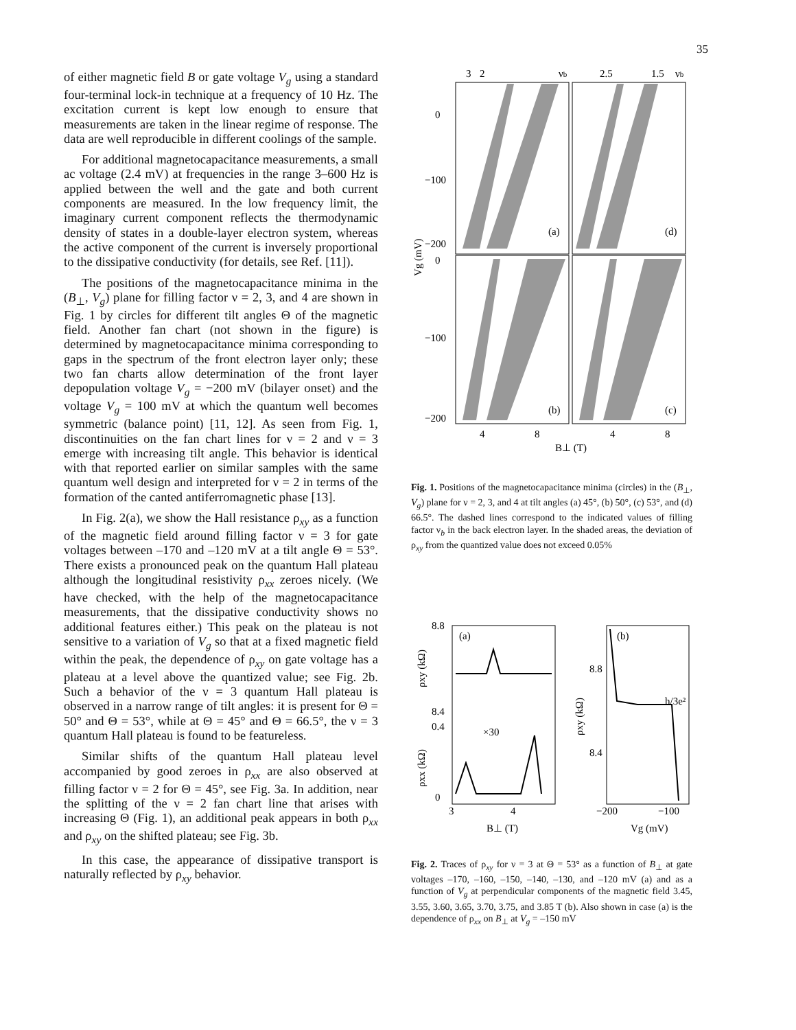35
of either magnetic field B or gate voltage V<sub>g</sub> using a standard four-terminal lock-in technique at a frequency of 10 Hz. The excitation current is kept low enough to ensure that measurements are taken in the linear regime of response. The data are well reproducible in different coolings of the sample.
For additional magnetocapacitance measurements, a small ac voltage (2.4 mV) at frequencies in the range 3–600 Hz is applied between the well and the gate and both current components are measured. In the low frequency limit, the imaginary current component reflects the thermodynamic density of states in a double-layer electron system, whereas the active component of the current is inversely proportional to the dissipative conductivity (for details, see Ref. [11]).
The positions of the magnetocapacitance minima in the (B<sub>⊥</sub>, V<sub>g</sub>) plane for filling factor ν = 2, 3, and 4 are shown in Fig. 1 by circles for different tilt angles Θ of the magnetic field. Another fan chart (not shown in the figure) is determined by magnetocapacitance minima corresponding to gaps in the spectrum of the front electron layer only; these two fan charts allow determination of the front layer depopulation voltage V<sub>g</sub> = −200 mV (bilayer onset) and the voltage V<sub>g</sub> = 100 mV at which the quantum well becomes symmetric (balance point) [11, 12]. As seen from Fig. 1, discontinuities on the fan chart lines for ν = 2 and ν = 3 emerge with increasing tilt angle. This behavior is identical with that reported earlier on similar samples with the same quantum well design and interpreted for ν = 2 in terms of the formation of the canted antiferromagnetic phase [13].
In Fig. 2(a), we show the Hall resistance ρ<sub>xy</sub> as a function of the magnetic field around filling factor ν = 3 for gate voltages between –170 and –120 mV at a tilt angle Θ = 53°. There exists a pronounced peak on the quantum Hall plateau although the longitudinal resistivity ρ<sub>xx</sub> zeroes nicely. (We have checked, with the help of the magnetocapacitance measurements, that the dissipative conductivity shows no additional features either.) This peak on the plateau is not sensitive to a variation of V<sub>g</sub> so that at a fixed magnetic field within the peak, the dependence of ρ<sub>xy</sub> on gate voltage has a plateau at a level above the quantized value; see Fig. 2b. Such a behavior of the ν = 3 quantum Hall plateau is observed in a narrow range of tilt angles: it is present for Θ = 50° and Θ = 53°, while at Θ = 45° and Θ = 66.5°, the ν = 3 quantum Hall plateau is found to be featureless.
Similar shifts of the quantum Hall plateau level accompanied by good zeroes in ρ<sub>xx</sub> are also observed at filling factor ν = 2 for Θ = 45°, see Fig. 3a. In addition, near the splitting of the ν = 2 fan chart line that arises with increasing Θ (Fig. 1), an additional peak appears in both ρ<sub>xx</sub> and ρ<sub>xy</sub> on the shifted plateau; see Fig. 3b.
In this case, the appearance of dissipative transport is naturally reflected by ρ<sub>xy</sub> behavior.
3
2
νb
2.5
1.5
νb
0
−100
−200
0
−100
−200
(a)
(d)
(b)
(c)
4
8
4
8
B⊥ (T)
Vg (mV)
Fig. 1. Positions of the magnetocapacitance minima (circles) in the (B<sub>⊥</sub>, V<sub>g</sub>) plane for ν = 2, 3, and 4 at tilt angles (a) 45°, (b) 50°, (c) 53°, and (d) 66.5°. The dashed lines correspond to the indicated values of filling factor ν<sub>b</sub> in the back electron layer. In the shaded areas, the deviation of ρ<sub>xy</sub> from the quantized value does not exceed 0.05%
8.8
(a)
8.4
0.4
×30
0
8.8
(b)
8.4
h/3e²
3
4
−200
−100
B⊥ (T)
Vg (mV)
ρxy (kΩ)
ρxx (kΩ)
ρxy (kΩ)
Fig. 2. Traces of ρ<sub>xy</sub> for ν = 3 at Θ = 53° as a function of B<sub>⊥</sub> at gate voltages –170, –160, –150, –140, –130, and –120 mV (a) and as a function of V<sub>g</sub> at perpendicular components of the magnetic field 3.45, 3.55, 3.60, 3.65, 3.70, 3.75, and 3.85 T (b). Also shown in case (a) is the dependence of ρ<sub>xx</sub> on B<sub>⊥</sub> at V<sub>g</sub> = –150 mV